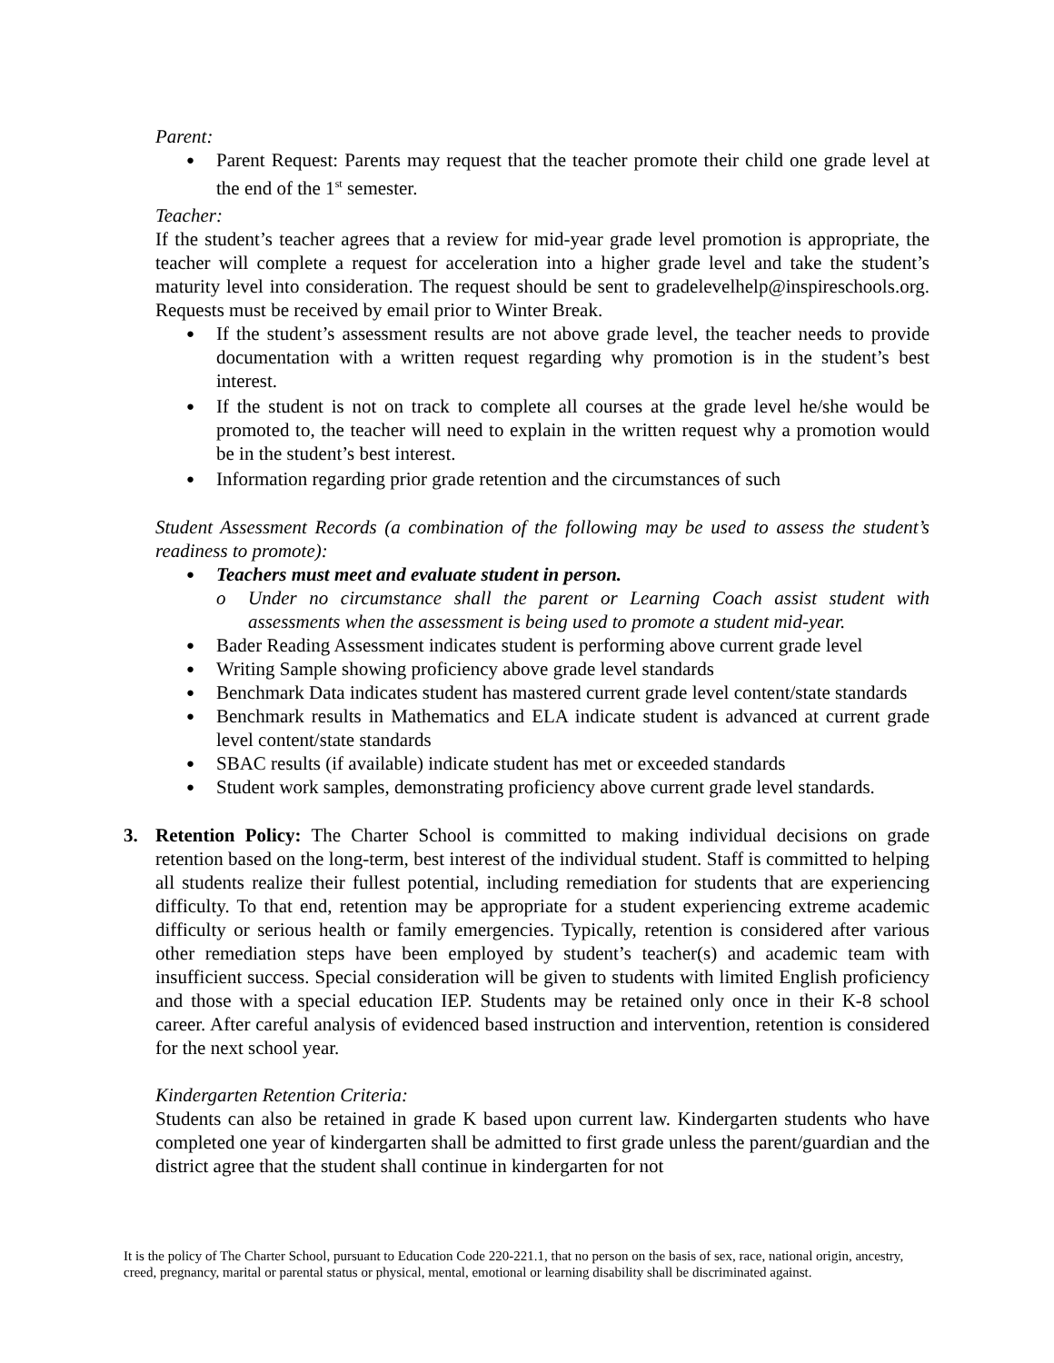Parent:
● Parent Request: Parents may request that the teacher promote their child one grade level at the end of the 1<sup>st</sup> semester.
Teacher:
If the student’s teacher agrees that a review for mid-year grade level promotion is appropriate, the teacher will complete a request for acceleration into a higher grade level and take the student’s maturity level into consideration. The request should be sent to gradelevelhelp@inspireschools.org. Requests must be received by email prior to Winter Break.
● If the student’s assessment results are not above grade level, the teacher needs to provide documentation with a written request regarding why promotion is in the student’s best interest.
● If the student is not on track to complete all courses at the grade level he/she would be promoted to, the teacher will need to explain in the written request why a promotion would be in the student’s best interest.
● Information regarding prior grade retention and the circumstances of such
Student Assessment Records (a combination of the following may be used to assess the student’s readiness to promote):
● Teachers must meet and evaluate student in person.
o Under no circumstance shall the parent or Learning Coach assist student with assessments when the assessment is being used to promote a student mid-year.
● Bader Reading Assessment indicates student is performing above current grade level
● Writing Sample showing proficiency above grade level standards
● Benchmark Data indicates student has mastered current grade level content/state standards
● Benchmark results in Mathematics and ELA indicate student is advanced at current grade level content/state standards
● SBAC results (if available) indicate student has met or exceeded standards
● Student work samples, demonstrating proficiency above current grade level standards.
3. Retention Policy: The Charter School is committed to making individual decisions on grade retention based on the long-term, best interest of the individual student. Staff is committed to helping all students realize their fullest potential, including remediation for students that are experiencing difficulty. To that end, retention may be appropriate for a student experiencing extreme academic difficulty or serious health or family emergencies. Typically, retention is considered after various other remediation steps have been employed by student’s teacher(s) and academic team with insufficient success. Special consideration will be given to students with limited English proficiency and those with a special education IEP. Students may be retained only once in their K-8 school career. After careful analysis of evidenced based instruction and intervention, retention is considered for the next school year.
Kindergarten Retention Criteria:
Students can also be retained in grade K based upon current law. Kindergarten students who have completed one year of kindergarten shall be admitted to first grade unless the parent/guardian and the district agree that the student shall continue in kindergarten for not
It is the policy of The Charter School, pursuant to Education Code 220-221.1, that no person on the basis of sex, race, national origin, ancestry, creed, pregnancy, marital or parental status or physical, mental, emotional or learning disability shall be discriminated against.